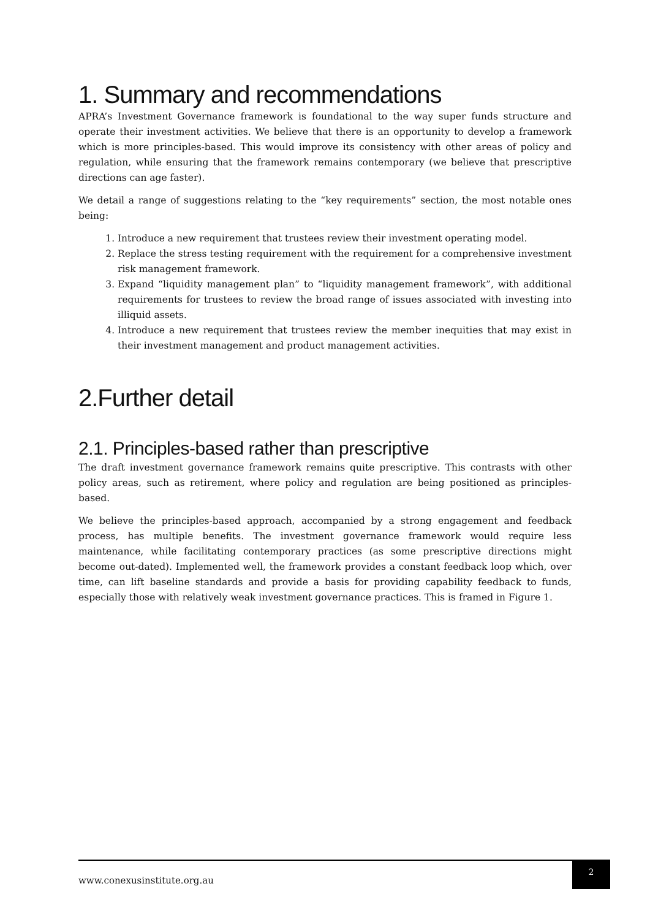1. Summary and recommendations
APRA’s Investment Governance framework is foundational to the way super funds structure and operate their investment activities. We believe that there is an opportunity to develop a framework which is more principles-based. This would improve its consistency with other areas of policy and regulation, while ensuring that the framework remains contemporary (we believe that prescriptive directions can age faster).
We detail a range of suggestions relating to the “key requirements” section, the most notable ones being:
1. Introduce a new requirement that trustees review their investment operating model.
2. Replace the stress testing requirement with the requirement for a comprehensive investment risk management framework.
3. Expand “liquidity management plan” to “liquidity management framework”, with additional requirements for trustees to review the broad range of issues associated with investing into illiquid assets.
4. Introduce a new requirement that trustees review the member inequities that may exist in their investment management and product management activities.
2.Further detail
2.1. Principles-based rather than prescriptive
The draft investment governance framework remains quite prescriptive. This contrasts with other policy areas, such as retirement, where policy and regulation are being positioned as principles-based.
We believe the principles-based approach, accompanied by a strong engagement and feedback process, has multiple benefits. The investment governance framework would require less maintenance, while facilitating contemporary practices (as some prescriptive directions might become out-dated). Implemented well, the framework provides a constant feedback loop which, over time, can lift baseline standards and provide a basis for providing capability feedback to funds, especially those with relatively weak investment governance practices. This is framed in Figure 1.
www.conexusinstitute.org.au
2